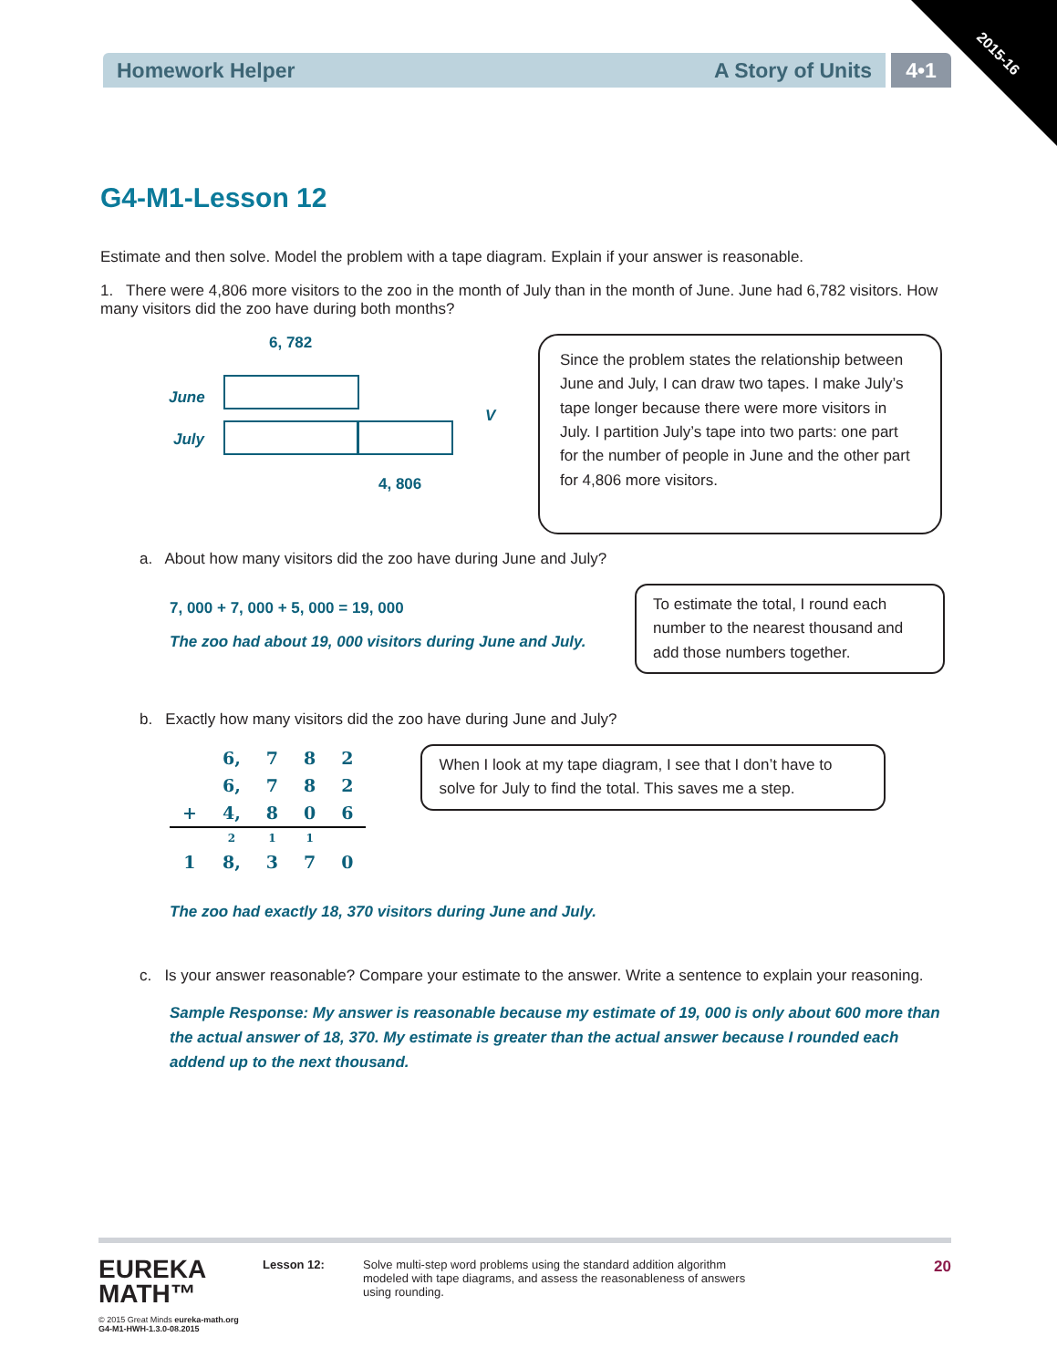2015-16
Homework Helper A Story of Units
4•1
G4-M1-Lesson 12
Estimate and then solve. Model the problem with a tape diagram. Explain if your answer is reasonable.
1. There were 4,806 more visitors to the zoo in the month of July than in the month of June. June had 6,782 visitors. How many visitors did the zoo have during both months?
6, 782
June
July
V
4, 806
Since the problem states the relationship between June and July, I can draw two tapes. I make July’s tape longer because there were more visitors in July. I partition July’s tape into two parts: one part for the number of people in June and the other part for 4,806 more visitors.
a. About how many visitors did the zoo have during June and July?
7, 000 + 7, 000 + 5, 000 = 19, 000
The zoo had about 19, 000 visitors during June and July.
To estimate the total, I round each number to the nearest thousand and add those numbers together.
b. Exactly how many visitors did the zoo have during June and July?
| | 6, | 7 | 8 | 2 |
| | 6, | 7 | 8 | 2 |
| + | 4, | 8 | 0 | 6 |
| | 2 | 1 | 1 | |
| 1 | 8, | 3 | 7 | 0 |
When I look at my tape diagram, I see that I don’t have to solve for July to find the total. This saves me a step.
The zoo had exactly 18, 370 visitors during June and July.
c. Is your answer reasonable? Compare your estimate to the answer. Write a sentence to explain your reasoning.
Sample Response: My answer is reasonable because my estimate of 19, 000 is only about 600 more than the actual answer of 18, 370. My estimate is greater than the actual answer because I rounded each addend up to the next thousand.
EUREKA
MATH™
© 2015 Great Minds eureka-math.org
G4-M1-HWH-1.3.0-08.2015
Lesson 12: Solve multi-step word problems using the standard addition algorithm modeled with tape diagrams, and assess the reasonableness of answers using rounding.
20